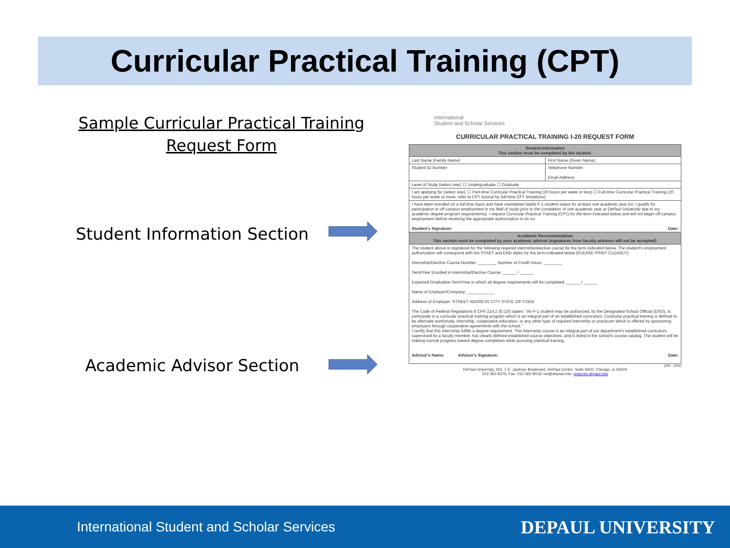Curricular Practical Training (CPT)
Sample Curricular Practical Training
Request Form
Student Information Section
Academic Advisor Section
International
Student and Scholar Services
CURRICULAR PRACTICAL TRAINING I-20 REQUEST FORM
| Student Information This section must be completed by the student. | |
| Last Name (Family Name): | First Name (Given Name): |
| Student ID Number: | Telephone Number: Email Address: |
| Level of Study (select one): ☐ Undergraduate ☐ Graduate | |
| I am applying for (select one): ☐ Part-time Curricular Practical Training (20 hours per week or less) ☐ Full-time Curricular Practical Training (20 hours per week or more; refer to CPT tutorial for full-time CPT limitations) | |
| I have been enrolled on a full-time basis and have maintained lawful F-1 student status for at least one academic year (or, I qualify for participation in off-campus employment in my field of study prior to the completion of one academic year at DePaul University due to my academic degree program requirements). I request Curricular Practical Training (CPT) for the term indicated below and will not begin off-campus employment before receiving the appropriate authorization to do so. Student's Signature: Date: | |
| Academic Recommendation This section must be completed by your academic advisor (signatures from faculty advisors will not be accepted). | |
| The student above is registered for the following required internship/elective course for the term indicated below. The student's employment authorization will correspond with the START and END dates for the term indicated below (PLEASE PRINT CLEARLY): Internship/Elective Course Number: ________ Number of Credit Hours: ________ Term/Year Enrolled in Internship/Elective Course: ______ / ______ Expected Graduation Term/Year in which all degree requirements will be completed: ______ / ______ Name of Employer/Company: ____________ Address of Employer: STREET ADDRESS CITY STATE ZIP CODE The Code of Federal Regulations 8 CFR 214.2 (f) (10) states: "An F-1 student may be authorized, by the Designated School Official (DSO), to participate in a curricular practical training program which is an integral part of an established curriculum. Curricular practical training is defined to be alternate work/study, internship, cooperative education, or any other type of required internship or practicum which is offered by sponsoring employers through cooperative agreements with the school." I certify that this internship fulfills a degree requirement. This internship course is an integral part of our department's established curriculum, supervised by a faculty member, has clearly defined established course objectives, and is listed in the school's course catalog. The student will be making normal progress toward degree completion while pursuing practical training. Advisor's Name: Advisor's Signature: Date: | |
(GG - 3/16)
DePaul University, ISS, 1 E. Jackson Boulevard, DePaul Center, Suite 9300, Chicago, IL 60604
312-362-8376, Fax: 312-362-8018, iss@depaul.edu, www.iss.depaul.edu
International Student and Scholar Services
DEPAUL UNIVERSITY